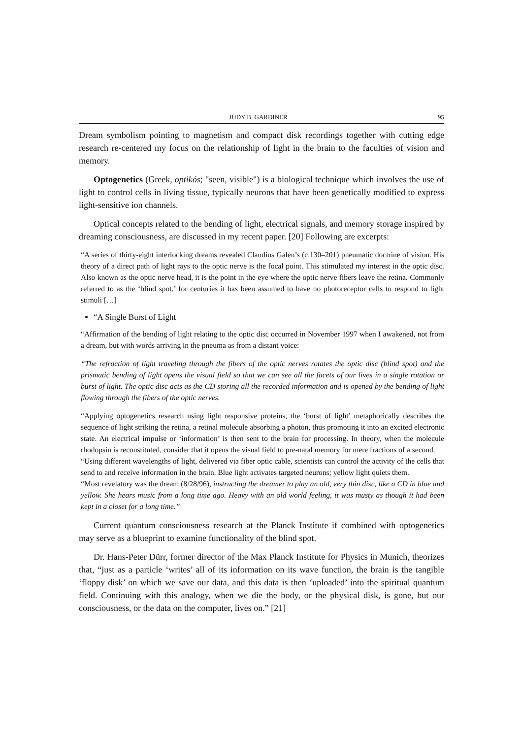JUDY B. GARDINER 95
Dream symbolism pointing to magnetism and compact disk recordings together with cutting edge research re-centered my focus on the relationship of light in the brain to the faculties of vision and memory.
Optogenetics (Greek, optikós; "seen, visible") is a biological technique which involves the use of light to control cells in living tissue, typically neurons that have been genetically modified to express light-sensitive ion channels.
Optical concepts related to the bending of light, electrical signals, and memory storage inspired by dreaming consciousness, are discussed in my recent paper. [20] Following are excerpts:
“A series of thirty-eight interlocking dreams revealed Claudius Galen’s (c.130–201) pneumatic doctrine of vision. His theory of a direct path of light rays to the optic nerve is the focal point. This stimulated my interest in the optic disc. Also known as the optic nerve head, it is the point in the eye where the optic nerve fibers leave the retina. Commonly referred to as the ‘blind spot,’ for centuries it has been assumed to have no photoreceptor cells to respond to light stimuli […]
“A Single Burst of Light
“Affirmation of the bending of light relating to the optic disc occurred in November 1997 when I awakened, not from a dream, but with words arriving in the pneuma as from a distant voice:
“The refraction of light traveling through the fibers of the optic nerves rotates the optic disc (blind spot) and the prismatic bending of light opens the visual field so that we can see all the facets of our lives in a single rotation or burst of light. The optic disc acts as the CD storing all the recorded information and is opened by the bending of light flowing through the fibers of the optic nerves.
“Applying optogenetics research using light responsive proteins, the ‘burst of light’ metaphorically describes the sequence of light striking the retina, a retinal molecule absorbing a photon, thus promoting it into an excited electronic state. An electrical impulse or ‘information’ is then sent to the brain for processing. In theory, when the molecule rhodopsin is reconstituted, consider that it opens the visual field to pre-natal memory for mere fractions of a second.
“Using different wavelengths of light, delivered via fiber optic cable, scientists can control the activity of the cells that send to and receive information in the brain. Blue light activates targeted neurons; yellow light quiets them.
“Most revelatory was the dream (8/28/96), instructing the dreamer to play an old, very thin disc, like a CD in blue and yellow. She hears music from a long time ago. Heavy with an old world feeling, it was musty as though it had been kept in a closet for a long time.”
Current quantum consciousness research at the Planck Institute if combined with optogenetics may serve as a blueprint to examine functionality of the blind spot.
Dr. Hans-Peter Dürr, former director of the Max Planck Institute for Physics in Munich, theorizes that, “just as a particle ‘writes’ all of its information on its wave function, the brain is the tangible ‘floppy disk’ on which we save our data, and this data is then ‘uploaded’ into the spiritual quantum field. Continuing with this analogy, when we die the body, or the physical disk, is gone, but our consciousness, or the data on the computer, lives on.” [21]